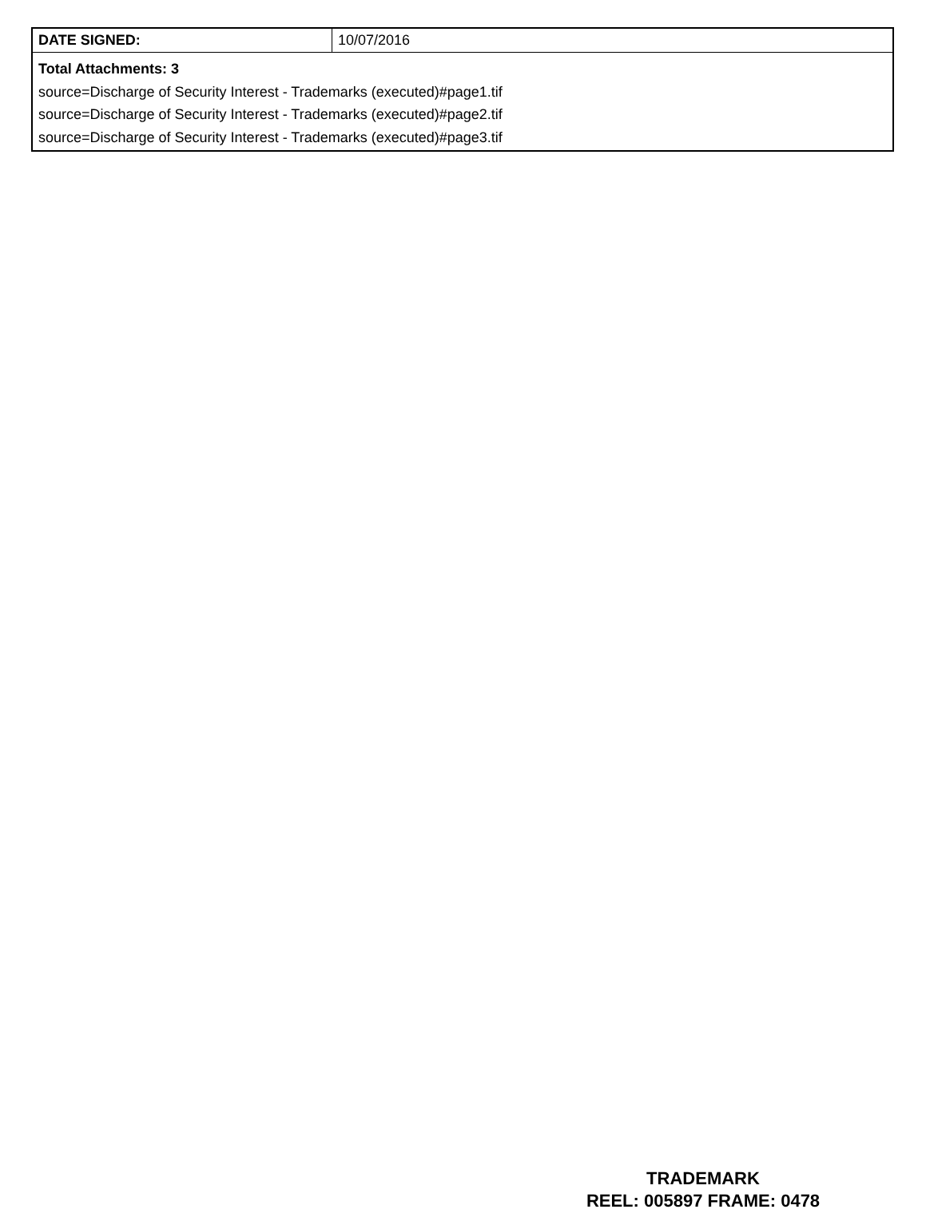| DATE SIGNED: | 10/07/2016 |
| Total Attachments: 3 source=Discharge of Security Interest - Trademarks (executed)#page1.tif source=Discharge of Security Interest - Trademarks (executed)#page2.tif source=Discharge of Security Interest - Trademarks (executed)#page3.tif | |
TRADEMARK
REEL: 005897 FRAME: 0478